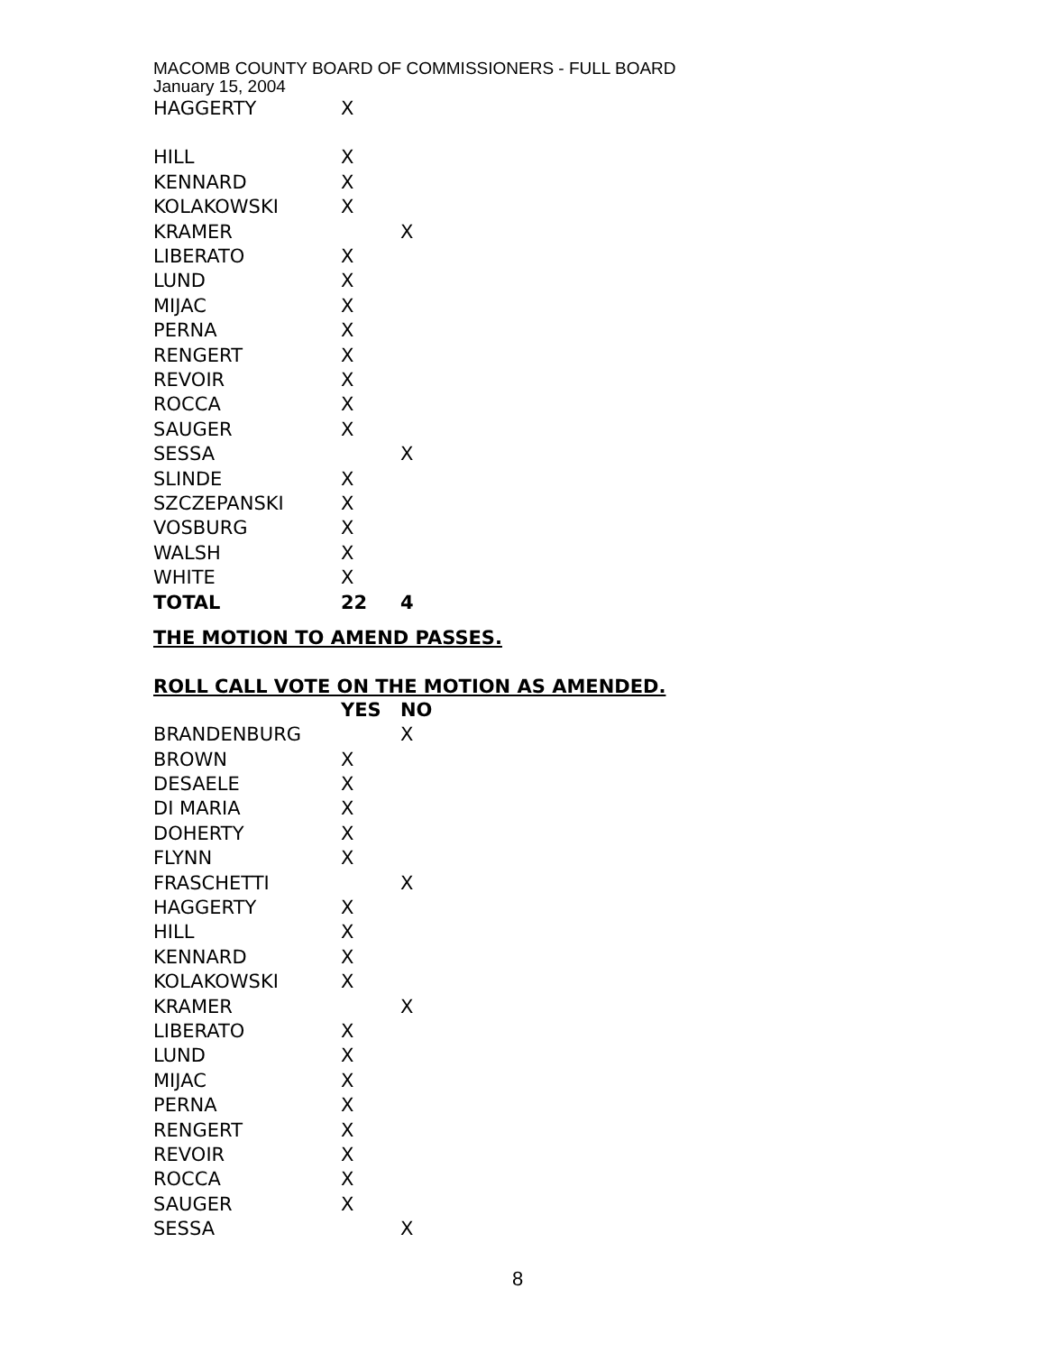MACOMB COUNTY BOARD OF COMMISSIONERS - FULL BOARD
January 15, 2004
| HAGGERTY | X | |
| HILL | X | |
| KENNARD | X | |
| KOLAKOWSKI | X | |
| KRAMER | | X |
| LIBERATO | X | |
| LUND | X | |
| MIJAC | X | |
| PERNA | X | |
| RENGERT | X | |
| REVOIR | X | |
| ROCCA | X | |
| SAUGER | X | |
| SESSA | | X |
| SLINDE | X | |
| SZCZEPANSKI | X | |
| VOSBURG | X | |
| WALSH | X | |
| WHITE | X | |
| TOTAL | 22 | 4 |
THE MOTION TO AMEND PASSES.
ROLL CALL VOTE ON THE MOTION AS AMENDED.
| | YES | NO |
| --- | --- | --- |
| BRANDENBURG | | X |
| BROWN | X | |
| DESAELE | X | |
| DI MARIA | X | |
| DOHERTY | X | |
| FLYNN | X | |
| FRASCHETTI | | X |
| HAGGERTY | X | |
| HILL | X | |
| KENNARD | X | |
| KOLAKOWSKI | X | |
| KRAMER | | X |
| LIBERATO | X | |
| LUND | X | |
| MIJAC | X | |
| PERNA | X | |
| RENGERT | X | |
| REVOIR | X | |
| ROCCA | X | |
| SAUGER | X | |
| SESSA | | X |
8